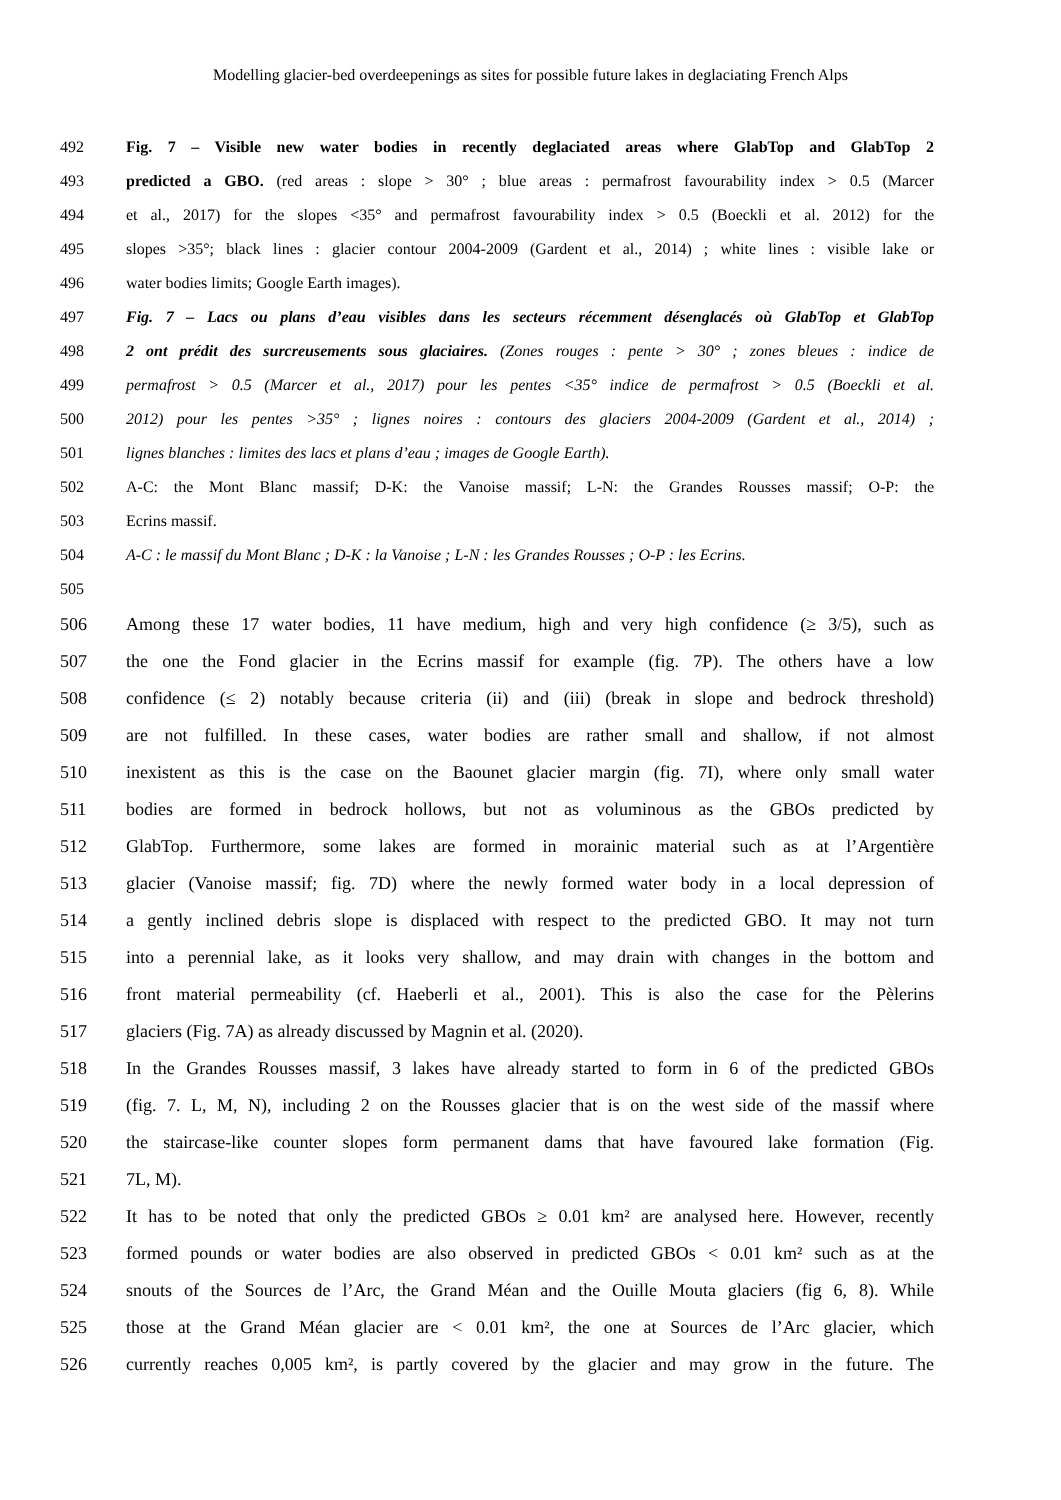Modelling glacier-bed overdeepenings as sites for possible future lakes in deglaciating French Alps
492 Fig. 7 – Visible new water bodies in recently deglaciated areas where GlabTop and GlabTop 2
493 predicted a GBO. (red areas : slope > 30° ; blue areas : permafrost favourability index > 0.5 (Marcer
494 et al., 2017) for the slopes <35° and permafrost favourability index > 0.5 (Boeckli et al. 2012) for the
495 slopes >35°; black lines : glacier contour 2004-2009 (Gardent et al., 2014) ; white lines : visible lake or
496 water bodies limits; Google Earth images).
497 Fig. 7 – Lacs ou plans d’eau visibles dans les secteurs récemment désenglacés où GlabTop et GlabTop
498 2 ont prédit des surcreusements sous glaciaires. (Zones rouges : pente > 30° ; zones bleues : indice de
499 permafrost > 0.5 (Marcer et al., 2017) pour les pentes <35° indice de permafrost > 0.5 (Boeckli et al.
500 2012) pour les pentes >35° ; lignes noires : contours des glaciers 2004-2009 (Gardent et al., 2014) ;
501 lignes blanches : limites des lacs et plans d’eau ; images de Google Earth).
502 A-C: the Mont Blanc massif; D-K: the Vanoise massif; L-N: the Grandes Rousses massif; O-P: the
503 Ecrins massif.
504 A-C : le massif du Mont Blanc ; D-K : la Vanoise ; L-N : les Grandes Rousses ; O-P : les Ecrins.
505
506 Among these 17 water bodies, 11 have medium, high and very high confidence (≥ 3/5), such as
507 the one the Fond glacier in the Ecrins massif for example (fig. 7P). The others have a low
508 confidence (≤ 2) notably because criteria (ii) and (iii) (break in slope and bedrock threshold)
509 are not fulfilled. In these cases, water bodies are rather small and shallow, if not almost
510 inexistent as this is the case on the Baounet glacier margin (fig. 7I), where only small water
511 bodies are formed in bedrock hollows, but not as voluminous as the GBOs predicted by
512 GlabTop. Furthermore, some lakes are formed in morainic material such as at l’Argentière
513 glacier (Vanoise massif; fig. 7D) where the newly formed water body in a local depression of
514 a gently inclined debris slope is displaced with respect to the predicted GBO. It may not turn
515 into a perennial lake, as it looks very shallow, and may drain with changes in the bottom and
516 front material permeability (cf. Haeberli et al., 2001). This is also the case for the Pèlerins
517 glaciers (Fig. 7A) as already discussed by Magnin et al. (2020).
518 In the Grandes Rousses massif, 3 lakes have already started to form in 6 of the predicted GBOs
519 (fig. 7. L, M, N), including 2 on the Rousses glacier that is on the west side of the massif where
520 the staircase-like counter slopes form permanent dams that have favoured lake formation (Fig.
521 7L, M).
522 It has to be noted that only the predicted GBOs ≥ 0.01 km² are analysed here. However, recently
523 formed pounds or water bodies are also observed in predicted GBOs < 0.01 km² such as at the
524 snouts of the Sources de l’Arc, the Grand Méan and the Ouille Mouta glaciers (fig 6, 8). While
525 those at the Grand Méan glacier are < 0.01 km², the one at Sources de l’Arc glacier, which
526 currently reaches 0,005 km², is partly covered by the glacier and may grow in the future. The